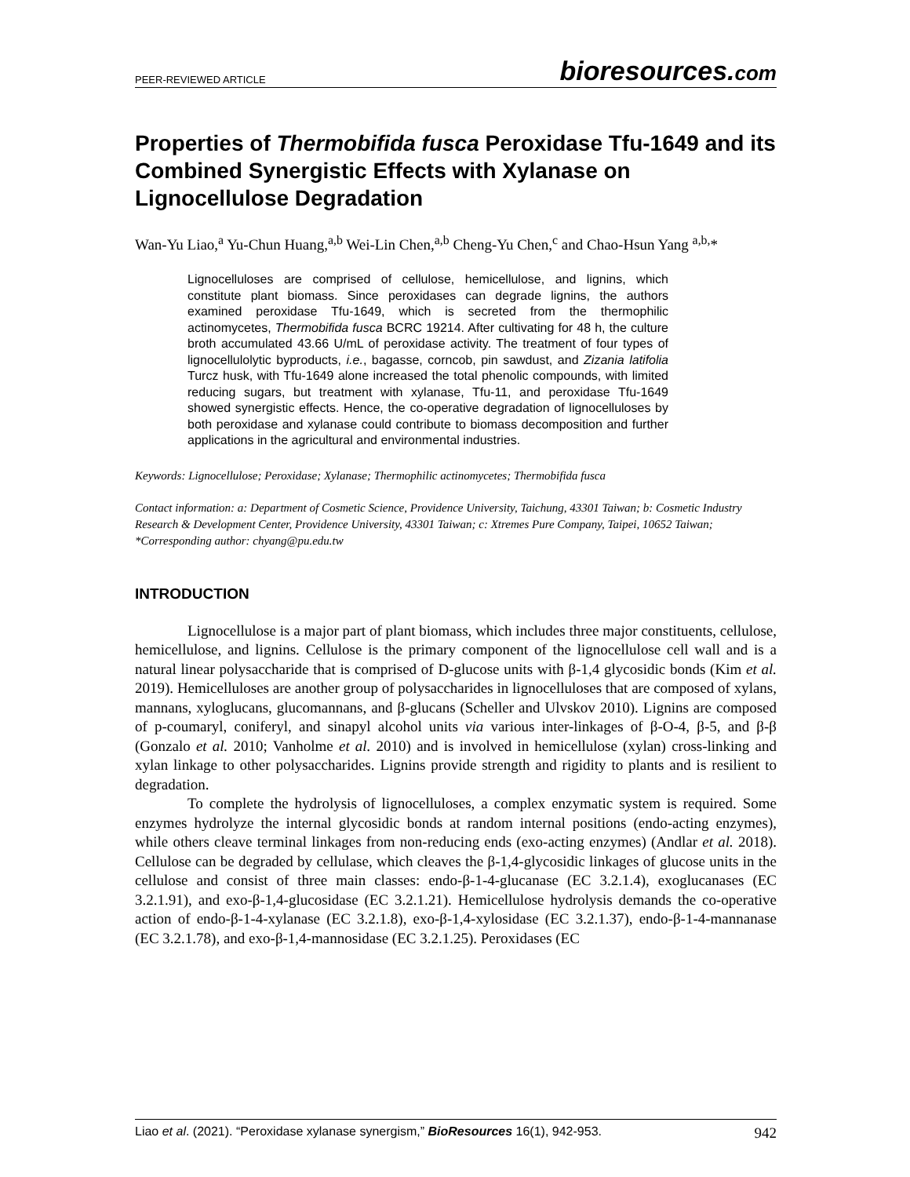PEER-REVIEWED ARTICLE
bioresources.com
Properties of Thermobifida fusca Peroxidase Tfu-1649 and its Combined Synergistic Effects with Xylanase on Lignocellulose Degradation
Wan-Yu Liao,<sup>a</sup> Yu-Chun Huang,<sup>a,b</sup> Wei-Lin Chen,<sup>a,b</sup> Cheng-Yu Chen,<sup>c</sup> and Chao-Hsun Yang <sup>a,b,</sup>*
Lignocelluloses are comprised of cellulose, hemicellulose, and lignins, which constitute plant biomass. Since peroxidases can degrade lignins, the authors examined peroxidase Tfu-1649, which is secreted from the thermophilic actinomycetes, Thermobifida fusca BCRC 19214. After cultivating for 48 h, the culture broth accumulated 43.66 U/mL of peroxidase activity. The treatment of four types of lignocellulolytic byproducts, i.e., bagasse, corncob, pin sawdust, and Zizania latifolia Turcz husk, with Tfu-1649 alone increased the total phenolic compounds, with limited reducing sugars, but treatment with xylanase, Tfu-11, and peroxidase Tfu-1649 showed synergistic effects. Hence, the co-operative degradation of lignocelluloses by both peroxidase and xylanase could contribute to biomass decomposition and further applications in the agricultural and environmental industries.
Keywords: Lignocellulose; Peroxidase; Xylanase; Thermophilic actinomycetes; Thermobifida fusca
Contact information: a: Department of Cosmetic Science, Providence University, Taichung, 43301 Taiwan; b: Cosmetic Industry Research & Development Center, Providence University, 43301 Taiwan; c: Xtremes Pure Company, Taipei, 10652 Taiwan; *Corresponding author: chyang@pu.edu.tw
INTRODUCTION
Lignocellulose is a major part of plant biomass, which includes three major constituents, cellulose, hemicellulose, and lignins. Cellulose is the primary component of the lignocellulose cell wall and is a natural linear polysaccharide that is comprised of D-glucose units with β-1,4 glycosidic bonds (Kim et al. 2019). Hemicelluloses are another group of polysaccharides in lignocelluloses that are composed of xylans, mannans, xyloglucans, glucomannans, and β-glucans (Scheller and Ulvskov 2010). Lignins are composed of p-coumaryl, coniferyl, and sinapyl alcohol units via various inter-linkages of β-O-4, β-5, and β-β (Gonzalo et al. 2010; Vanholme et al. 2010) and is involved in hemicellulose (xylan) cross-linking and xylan linkage to other polysaccharides. Lignins provide strength and rigidity to plants and is resilient to degradation.
To complete the hydrolysis of lignocelluloses, a complex enzymatic system is required. Some enzymes hydrolyze the internal glycosidic bonds at random internal positions (endo-acting enzymes), while others cleave terminal linkages from non-reducing ends (exo-acting enzymes) (Andlar et al. 2018). Cellulose can be degraded by cellulase, which cleaves the β-1,4-glycosidic linkages of glucose units in the cellulose and consist of three main classes: endo-β-1-4-glucanase (EC 3.2.1.4), exoglucanases (EC 3.2.1.91), and exo-β-1,4-glucosidase (EC 3.2.1.21). Hemicellulose hydrolysis demands the co-operative action of endo-β-1-4-xylanase (EC 3.2.1.8), exo-β-1,4-xylosidase (EC 3.2.1.37), endo-β-1-4-mannanase (EC 3.2.1.78), and exo-β-1,4-mannosidase (EC 3.2.1.25). Peroxidases (EC
Liao et al. (2021). “Peroxidase xylanase synergism,” BioResources 16(1), 942-953.
942